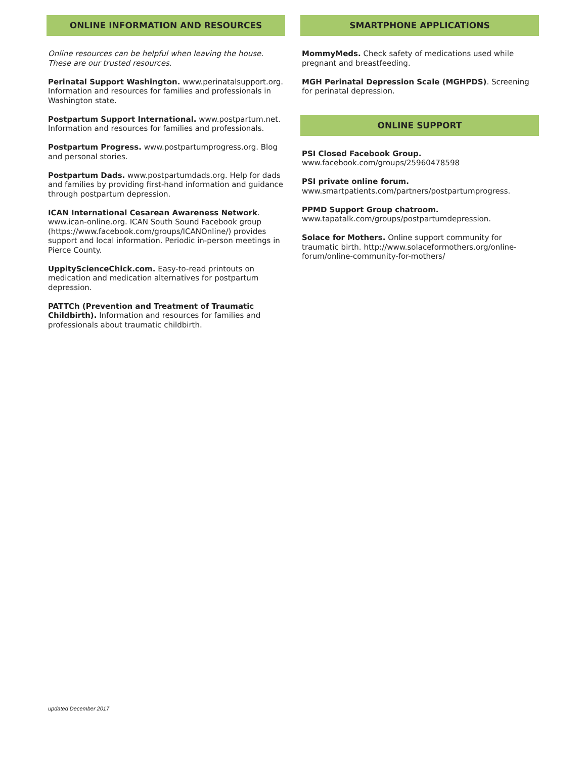ONLINE INFORMATION AND RESOURCES
Online resources can be helpful when leaving the house. These are our trusted resources.
Perinatal Support Washington. www.perinatalsupport.org. Information and resources for families and professionals in Washington state.
Postpartum Support International. www.postpartum.net. Information and resources for families and professionals.
Postpartum Progress. www.postpartumprogress.org. Blog and personal stories.
Postpartum Dads. www.postpartumdads.org. Help for dads and families by providing first-hand information and guidance through postpartum depression.
ICAN International Cesarean Awareness Network. www.ican-online.org. ICAN South Sound Facebook group (https://www.facebook.com/groups/ICANOnline/) provides support and local information. Periodic in-person meetings in Pierce County.
UppityScienceChick.com. Easy-to-read printouts on medication and medication alternatives for postpartum depression.
PATTCh (Prevention and Treatment of Traumatic Childbirth). Information and resources for families and professionals about traumatic childbirth.
SMARTPHONE APPLICATIONS
MommyMeds. Check safety of medications used while pregnant and breastfeeding.
MGH Perinatal Depression Scale (MGHPDS). Screening for perinatal depression.
ONLINE SUPPORT
PSI Closed Facebook Group.
www.facebook.com/groups/25960478598
PSI private online forum.
www.smartpatients.com/partners/postpartumprogress.
PPMD Support Group chatroom.
www.tapatalk.com/groups/postpartumdepression.
Solace for Mothers. Online support community for traumatic birth. http://www.solaceformothers.org/online-forum/online-community-for-mothers/
updated December 2017